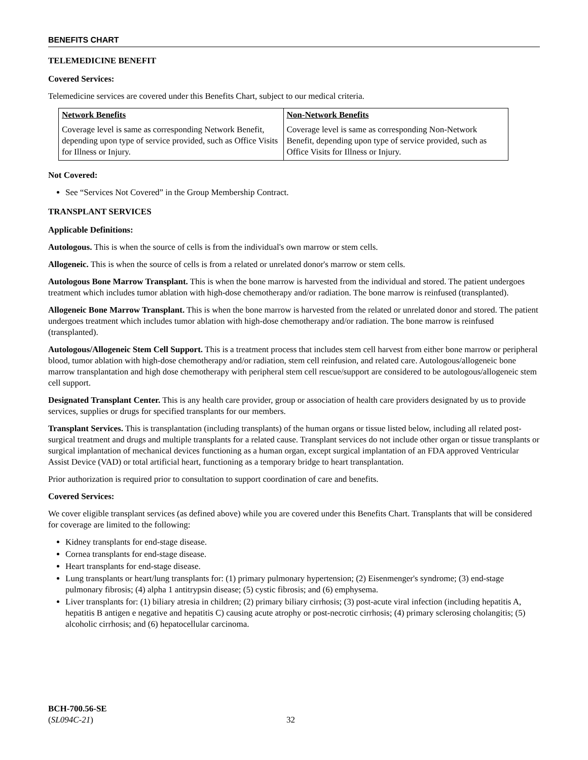BENEFITS CHART
TELEMEDICINE BENEFIT
Covered Services:
Telemedicine services are covered under this Benefits Chart, subject to our medical criteria.
| Network Benefits | Non-Network Benefits |
| --- | --- |
| Coverage level is same as corresponding Network Benefit, depending upon type of service provided, such as Office Visits for Illness or Injury. | Coverage level is same as corresponding Non-Network Benefit, depending upon type of service provided, such as Office Visits for Illness or Injury. |
Not Covered:
See “Services Not Covered” in the Group Membership Contract.
TRANSPLANT SERVICES
Applicable Definitions:
Autologous. This is when the source of cells is from the individual's own marrow or stem cells.
Allogeneic. This is when the source of cells is from a related or unrelated donor's marrow or stem cells.
Autologous Bone Marrow Transplant. This is when the bone marrow is harvested from the individual and stored. The patient undergoes treatment which includes tumor ablation with high-dose chemotherapy and/or radiation. The bone marrow is reinfused (transplanted).
Allogeneic Bone Marrow Transplant. This is when the bone marrow is harvested from the related or unrelated donor and stored. The patient undergoes treatment which includes tumor ablation with high-dose chemotherapy and/or radiation. The bone marrow is reinfused (transplanted).
Autologous/Allogeneic Stem Cell Support. This is a treatment process that includes stem cell harvest from either bone marrow or peripheral blood, tumor ablation with high-dose chemotherapy and/or radiation, stem cell reinfusion, and related care. Autologous/allogeneic bone marrow transplantation and high dose chemotherapy with peripheral stem cell rescue/support are considered to be autologous/allogeneic stem cell support.
Designated Transplant Center. This is any health care provider, group or association of health care providers designated by us to provide services, supplies or drugs for specified transplants for our members.
Transplant Services. This is transplantation (including transplants) of the human organs or tissue listed below, including all related post-surgical treatment and drugs and multiple transplants for a related cause. Transplant services do not include other organ or tissue transplants or surgical implantation of mechanical devices functioning as a human organ, except surgical implantation of an FDA approved Ventricular Assist Device (VAD) or total artificial heart, functioning as a temporary bridge to heart transplantation.
Prior authorization is required prior to consultation to support coordination of care and benefits.
Covered Services:
We cover eligible transplant services (as defined above) while you are covered under this Benefits Chart. Transplants that will be considered for coverage are limited to the following:
Kidney transplants for end-stage disease.
Cornea transplants for end-stage disease.
Heart transplants for end-stage disease.
Lung transplants or heart/lung transplants for: (1) primary pulmonary hypertension; (2) Eisenmenger's syndrome; (3) end-stage pulmonary fibrosis; (4) alpha 1 antitrypsin disease; (5) cystic fibrosis; and (6) emphysema.
Liver transplants for: (1) biliary atresia in children; (2) primary biliary cirrhosis; (3) post-acute viral infection (including hepatitis A, hepatitis B antigen e negative and hepatitis C) causing acute atrophy or post-necrotic cirrhosis; (4) primary sclerosing cholangitis; (5) alcoholic cirrhosis; and (6) hepatocellular carcinoma.
BCH-700.56-SE
(SL094C-21) 32